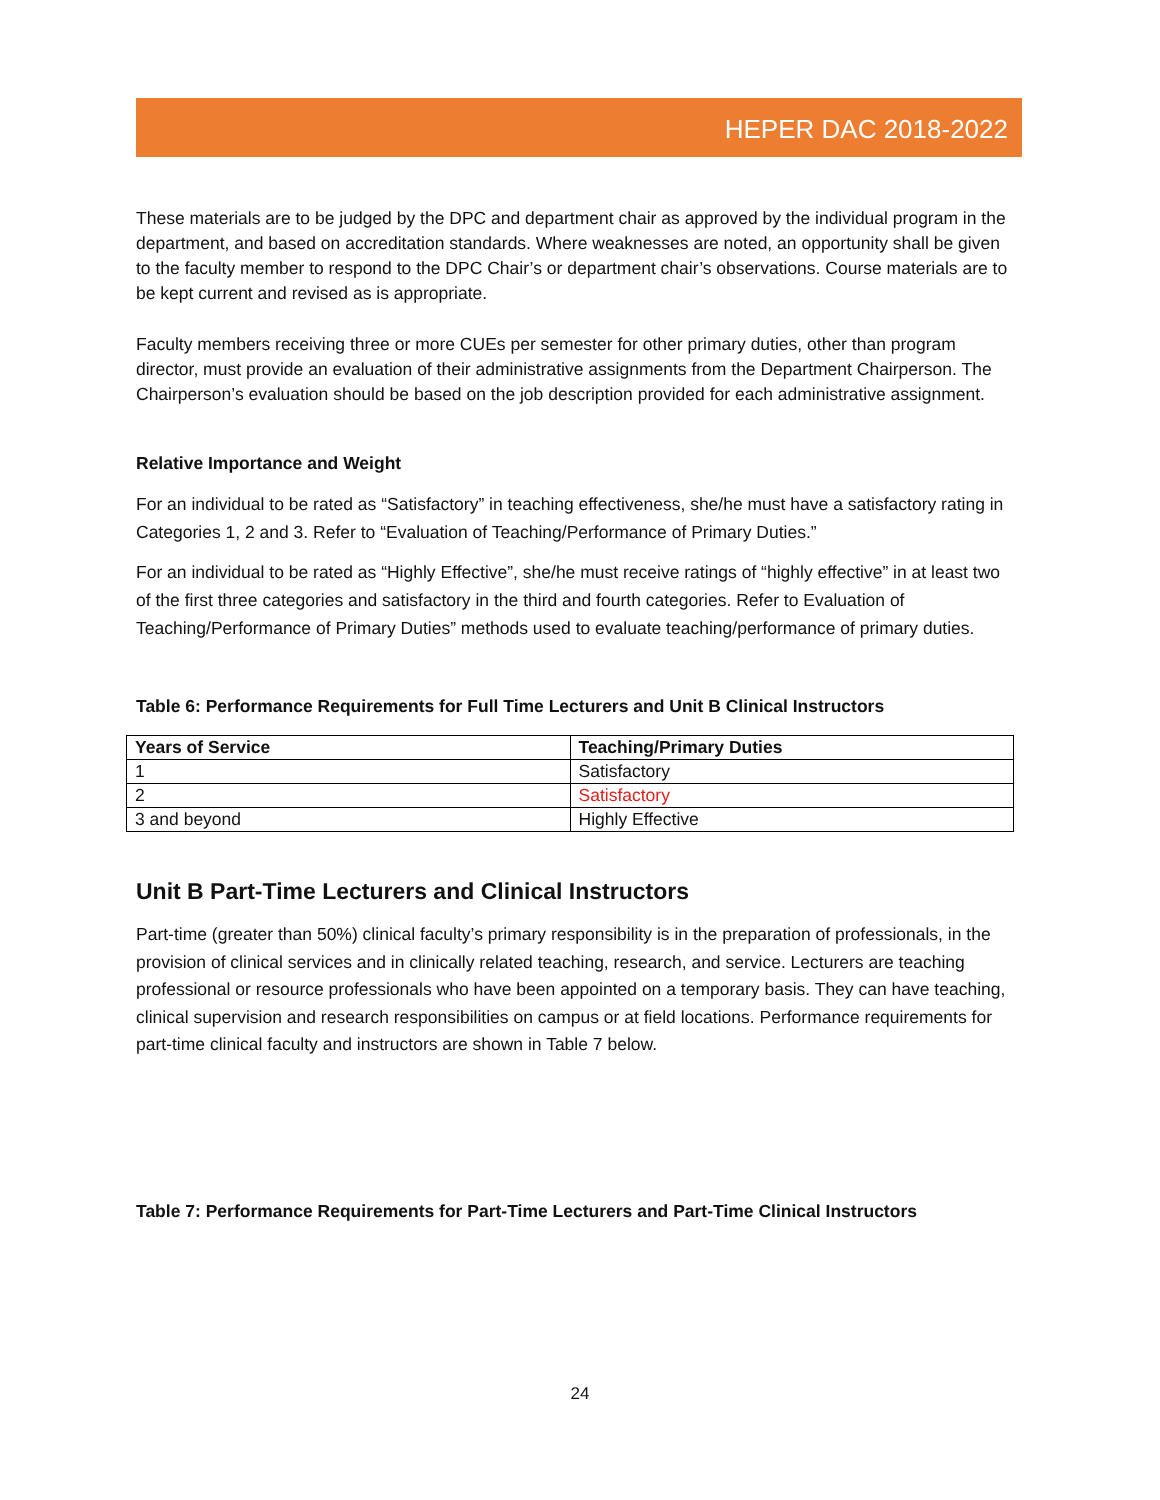HEPER DAC 2018-2022
These materials are to be judged by the DPC and department chair as approved by the individual program in the department, and based on accreditation standards. Where weaknesses are noted, an opportunity shall be given to the faculty member to respond to the DPC Chair’s or department chair’s observations. Course materials are to be kept current and revised as is appropriate.
Faculty members receiving three or more CUEs per semester for other primary duties, other than program director, must provide an evaluation of their administrative assignments from the Department Chairperson. The Chairperson’s evaluation should be based on the job description provided for each administrative assignment.
Relative Importance and Weight
For an individual to be rated as “Satisfactory” in teaching effectiveness, she/he must have a satisfactory rating in Categories 1, 2 and 3. Refer to “Evaluation of Teaching/Performance of Primary Duties.”
For an individual to be rated as “Highly Effective”, she/he must receive ratings of “highly effective” in at least two of the first three categories and satisfactory in the third and fourth categories. Refer to Evaluation of Teaching/Performance of Primary Duties” methods used to evaluate teaching/performance of primary duties.
Table 6: Performance Requirements for Full Time Lecturers and Unit B Clinical Instructors
| Years of Service | Teaching/Primary Duties |
| --- | --- |
| 1 | Satisfactory |
| 2 | Satisfactory |
| 3 and beyond | Highly Effective |
Unit B Part-Time Lecturers and Clinical Instructors
Part-time (greater than 50%) clinical faculty’s primary responsibility is in the preparation of professionals, in the provision of clinical services and in clinically related teaching, research, and service. Lecturers are teaching professional or resource professionals who have been appointed on a temporary basis. They can have teaching, clinical supervision and research responsibilities on campus or at field locations. Performance requirements for part-time clinical faculty and instructors are shown in Table 7 below.
Table 7: Performance Requirements for Part-Time Lecturers and Part-Time Clinical Instructors
24